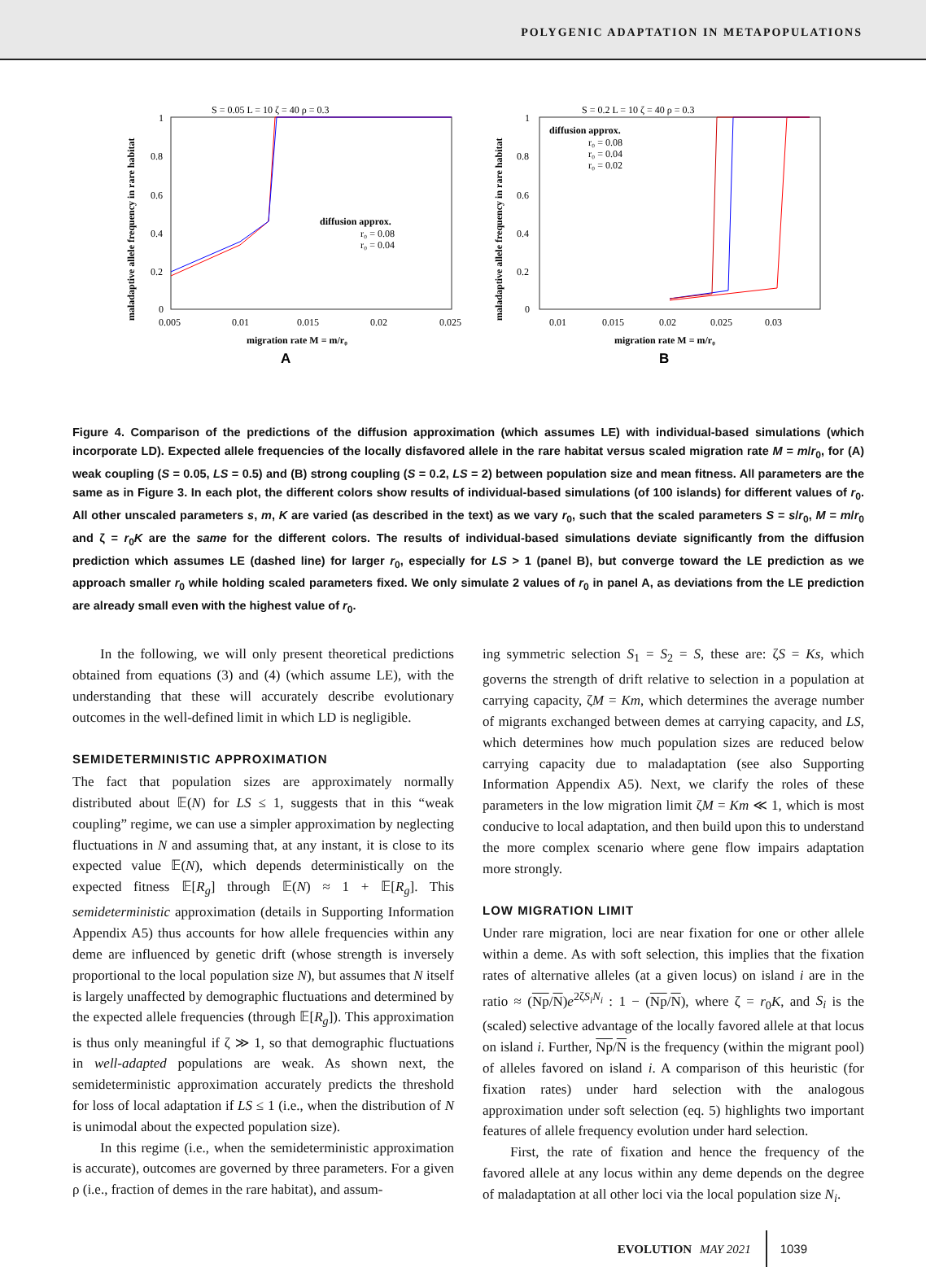POLYGENIC ADAPTATION IN METAPOPULATIONS
S = 0.05 L = 10 ζ = 40 ρ = 0.3
1
0.8
0.6
0.4
0.2
0
0.005
0.01
0.015
0.02
0.025
migration rate M = m/r₀
A
diffusion approx.
r₀ = 0.08
r₀ = 0.04
maladaptive allele frequency in rare habitat
S = 0.2 L = 10 ζ = 40 ρ = 0.3
1
0.8
0.6
0.4
0.2
0
0.01
0.015
0.02
0.025
0.03
migration rate M = m/r₀
B
diffusion approx.
r₀ = 0.08
r₀ = 0.04
r₀ = 0.02
maladaptive allele frequency in rare habitat
Figure 4. Comparison of the predictions of the diffusion approximation (which assumes LE) with individual-based simulations (which incorporate LD). Expected allele frequencies of the locally disfavored allele in the rare habitat versus scaled migration rate M = m/r<sub>0</sub>, for (A) weak coupling (S = 0.05, LS = 0.5) and (B) strong coupling (S = 0.2, LS = 2) between population size and mean fitness. All parameters are the same as in Figure 3. In each plot, the different colors show results of individual-based simulations (of 100 islands) for different values of r<sub>0</sub>. All other unscaled parameters s, m, K are varied (as described in the text) as we vary r<sub>0</sub>, such that the scaled parameters S = s/r<sub>0</sub>, M = m/r<sub>0</sub> and ζ = r<sub>0</sub>K are the same for the different colors. The results of individual-based simulations deviate significantly from the diffusion prediction which assumes LE (dashed line) for larger r<sub>0</sub>, especially for LS > 1 (panel B), but converge toward the LE prediction as we approach smaller r<sub>0</sub> while holding scaled parameters fixed. We only simulate 2 values of r<sub>0</sub> in panel A, as deviations from the LE prediction are already small even with the highest value of r<sub>0</sub>.
In the following, we will only present theoretical predictions obtained from equations (3) and (4) (which assume LE), with the understanding that these will accurately describe evolutionary outcomes in the well-defined limit in which LD is negligible.
SEMIDETERMINISTIC APPROXIMATION
The fact that population sizes are approximately normally distributed about 𝔼(N) for LS ≤ 1, suggests that in this “weak coupling” regime, we can use a simpler approximation by neglecting fluctuations in N and assuming that, at any instant, it is close to its expected value 𝔼(N), which depends deterministically on the expected fitness 𝔼[R<sub>g</sub>] through 𝔼(N) ≈ 1 + 𝔼[R<sub>g</sub>]. This semideterministic approximation (details in Supporting Information Appendix A5) thus accounts for how allele frequencies within any deme are influenced by genetic drift (whose strength is inversely proportional to the local population size N), but assumes that N itself is largely unaffected by demographic fluctuations and determined by the expected allele frequencies (through 𝔼[R<sub>g</sub>]). This approximation is thus only meaningful if ζ ≫ 1, so that demographic fluctuations in well-adapted populations are weak. As shown next, the semideterministic approximation accurately predicts the threshold for loss of local adaptation if LS ≤ 1 (i.e., when the distribution of N is unimodal about the expected population size).
In this regime (i.e., when the semideterministic approximation is accurate), outcomes are governed by three parameters. For a given ρ (i.e., fraction of demes in the rare habitat), and assum-
ing symmetric selection S<sub>1</sub> = S<sub>2</sub> = S, these are: ζS = Ks, which governs the strength of drift relative to selection in a population at carrying capacity, ζM = Km, which determines the average number of migrants exchanged between demes at carrying capacity, and LS, which determines how much population sizes are reduced below carrying capacity due to maladaptation (see also Supporting Information Appendix A5). Next, we clarify the roles of these parameters in the low migration limit ζM = Km ≪ 1, which is most conducive to local adaptation, and then build upon this to understand the more complex scenario where gene flow impairs adaptation more strongly.
LOW MIGRATION LIMIT
Under rare migration, loci are near fixation for one or other allele within a deme. As with soft selection, this implies that the fixation rates of alternative alleles (at a given locus) on island i are in the ratio ≈ (Np/N)e<sup>2ζS<sub>i</sub>N<sub>i</sub></sup> : 1 − (Np/N), where ζ = r<sub>0</sub>K, and S<sub>i</sub> is the (scaled) selective advantage of the locally favored allele at that locus on island i. Further, Np/N is the frequency (within the migrant pool) of alleles favored on island i. A comparison of this heuristic (for fixation rates) under hard selection with the analogous approximation under soft selection (eq. 5) highlights two important features of allele frequency evolution under hard selection.
First, the rate of fixation and hence the frequency of the favored allele at any locus within any deme depends on the degree of maladaptation at all other loci via the local population size N<sub>i</sub>.
EVOLUTION MAY 2021 1039